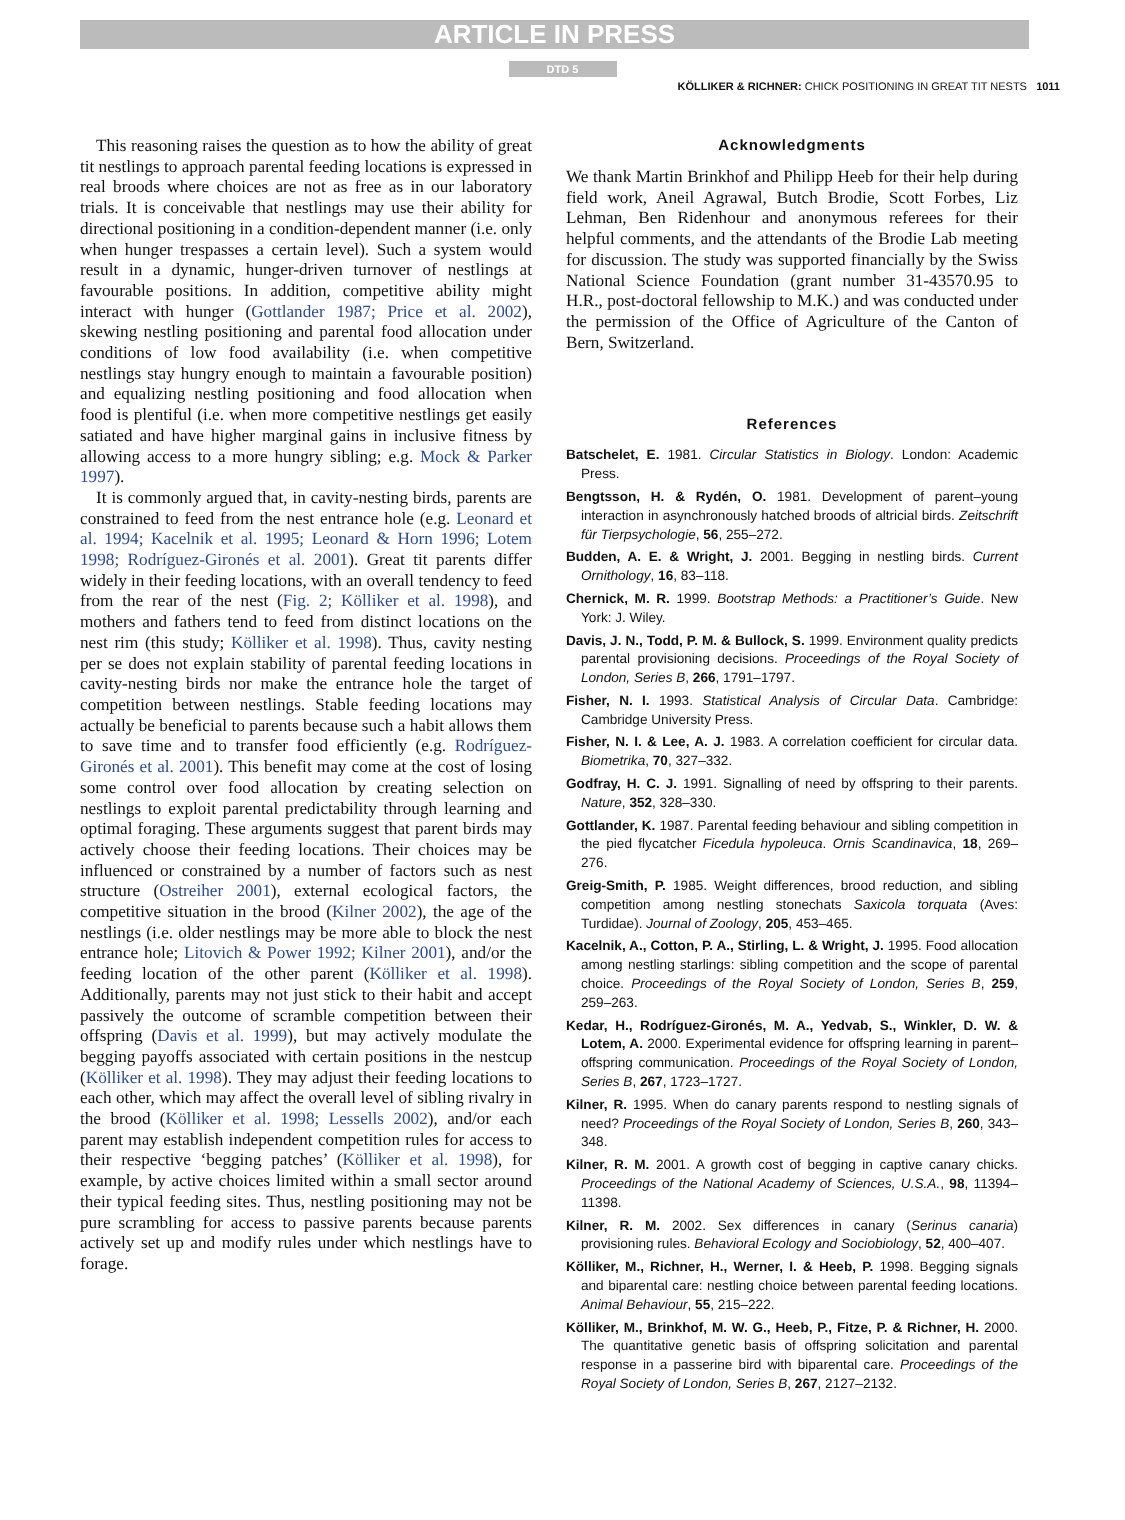ARTICLE IN PRESS
DTD 5
KÖLLIKER & RICHNER: CHICK POSITIONING IN GREAT TIT NESTS 1011
This reasoning raises the question as to how the ability of great tit nestlings to approach parental feeding locations is expressed in real broods where choices are not as free as in our laboratory trials. It is conceivable that nestlings may use their ability for directional positioning in a condition-dependent manner (i.e. only when hunger trespasses a certain level). Such a system would result in a dynamic, hunger-driven turnover of nestlings at favourable positions. In addition, competitive ability might interact with hunger (Gottlander 1987; Price et al. 2002), skewing nestling positioning and parental food allocation under conditions of low food availability (i.e. when competitive nestlings stay hungry enough to maintain a favourable position) and equalizing nestling positioning and food allocation when food is plentiful (i.e. when more competitive nestlings get easily satiated and have higher marginal gains in inclusive fitness by allowing access to a more hungry sibling; e.g. Mock & Parker 1997).
It is commonly argued that, in cavity-nesting birds, parents are constrained to feed from the nest entrance hole (e.g. Leonard et al. 1994; Kacelnik et al. 1995; Leonard & Horn 1996; Lotem 1998; Rodríguez-Gironés et al. 2001). Great tit parents differ widely in their feeding locations, with an overall tendency to feed from the rear of the nest (Fig. 2; Kölliker et al. 1998), and mothers and fathers tend to feed from distinct locations on the nest rim (this study; Kölliker et al. 1998). Thus, cavity nesting per se does not explain stability of parental feeding locations in cavity-nesting birds nor make the entrance hole the target of competition between nestlings. Stable feeding locations may actually be beneficial to parents because such a habit allows them to save time and to transfer food efficiently (e.g. Rodríguez-Gironés et al. 2001). This benefit may come at the cost of losing some control over food allocation by creating selection on nestlings to exploit parental predictability through learning and optimal foraging. These arguments suggest that parent birds may actively choose their feeding locations. Their choices may be influenced or constrained by a number of factors such as nest structure (Ostreiher 2001), external ecological factors, the competitive situation in the brood (Kilner 2002), the age of the nestlings (i.e. older nestlings may be more able to block the nest entrance hole; Litovich & Power 1992; Kilner 2001), and/or the feeding location of the other parent (Kölliker et al. 1998). Additionally, parents may not just stick to their habit and accept passively the outcome of scramble competition between their offspring (Davis et al. 1999), but may actively modulate the begging payoffs associated with certain positions in the nestcup (Kölliker et al. 1998). They may adjust their feeding locations to each other, which may affect the overall level of sibling rivalry in the brood (Kölliker et al. 1998; Lessells 2002), and/or each parent may establish independent competition rules for access to their respective ‘begging patches’ (Kölliker et al. 1998), for example, by active choices limited within a small sector around their typical feeding sites. Thus, nestling positioning may not be pure scrambling for access to passive parents because parents actively set up and modify rules under which nestlings have to forage.
Acknowledgments
We thank Martin Brinkhof and Philipp Heeb for their help during field work, Aneil Agrawal, Butch Brodie, Scott Forbes, Liz Lehman, Ben Ridenhour and anonymous referees for their helpful comments, and the attendants of the Brodie Lab meeting for discussion. The study was supported financially by the Swiss National Science Foundation (grant number 31-43570.95 to H.R., post-doctoral fellowship to M.K.) and was conducted under the permission of the Office of Agriculture of the Canton of Bern, Switzerland.
References
Batschelet, E. 1981. Circular Statistics in Biology. London: Academic Press.
Bengtsson, H. & Rydén, O. 1981. Development of parent–young interaction in asynchronously hatched broods of altricial birds. Zeitschrift für Tierpsychologie, 56, 255–272.
Budden, A. E. & Wright, J. 2001. Begging in nestling birds. Current Ornithology, 16, 83–118.
Chernick, M. R. 1999. Bootstrap Methods: a Practitioner’s Guide. New York: J. Wiley.
Davis, J. N., Todd, P. M. & Bullock, S. 1999. Environment quality predicts parental provisioning decisions. Proceedings of the Royal Society of London, Series B, 266, 1791–1797.
Fisher, N. I. 1993. Statistical Analysis of Circular Data. Cambridge: Cambridge University Press.
Fisher, N. I. & Lee, A. J. 1983. A correlation coefficient for circular data. Biometrika, 70, 327–332.
Godfray, H. C. J. 1991. Signalling of need by offspring to their parents. Nature, 352, 328–330.
Gottlander, K. 1987. Parental feeding behaviour and sibling competition in the pied flycatcher Ficedula hypoleuca. Ornis Scandinavica, 18, 269–276.
Greig-Smith, P. 1985. Weight differences, brood reduction, and sibling competition among nestling stonechats Saxicola torquata (Aves: Turdidae). Journal of Zoology, 205, 453–465.
Kacelnik, A., Cotton, P. A., Stirling, L. & Wright, J. 1995. Food allocation among nestling starlings: sibling competition and the scope of parental choice. Proceedings of the Royal Society of London, Series B, 259, 259–263.
Kedar, H., Rodríguez-Gironés, M. A., Yedvab, S., Winkler, D. W. & Lotem, A. 2000. Experimental evidence for offspring learning in parent–offspring communication. Proceedings of the Royal Society of London, Series B, 267, 1723–1727.
Kilner, R. 1995. When do canary parents respond to nestling signals of need? Proceedings of the Royal Society of London, Series B, 260, 343–348.
Kilner, R. M. 2001. A growth cost of begging in captive canary chicks. Proceedings of the National Academy of Sciences, U.S.A., 98, 11394–11398.
Kilner, R. M. 2002. Sex differences in canary (Serinus canaria) provisioning rules. Behavioral Ecology and Sociobiology, 52, 400–407.
Kölliker, M., Richner, H., Werner, I. & Heeb, P. 1998. Begging signals and biparental care: nestling choice between parental feeding locations. Animal Behaviour, 55, 215–222.
Kölliker, M., Brinkhof, M. W. G., Heeb, P., Fitze, P. & Richner, H. 2000. The quantitative genetic basis of offspring solicitation and parental response in a passerine bird with biparental care. Proceedings of the Royal Society of London, Series B, 267, 2127–2132.